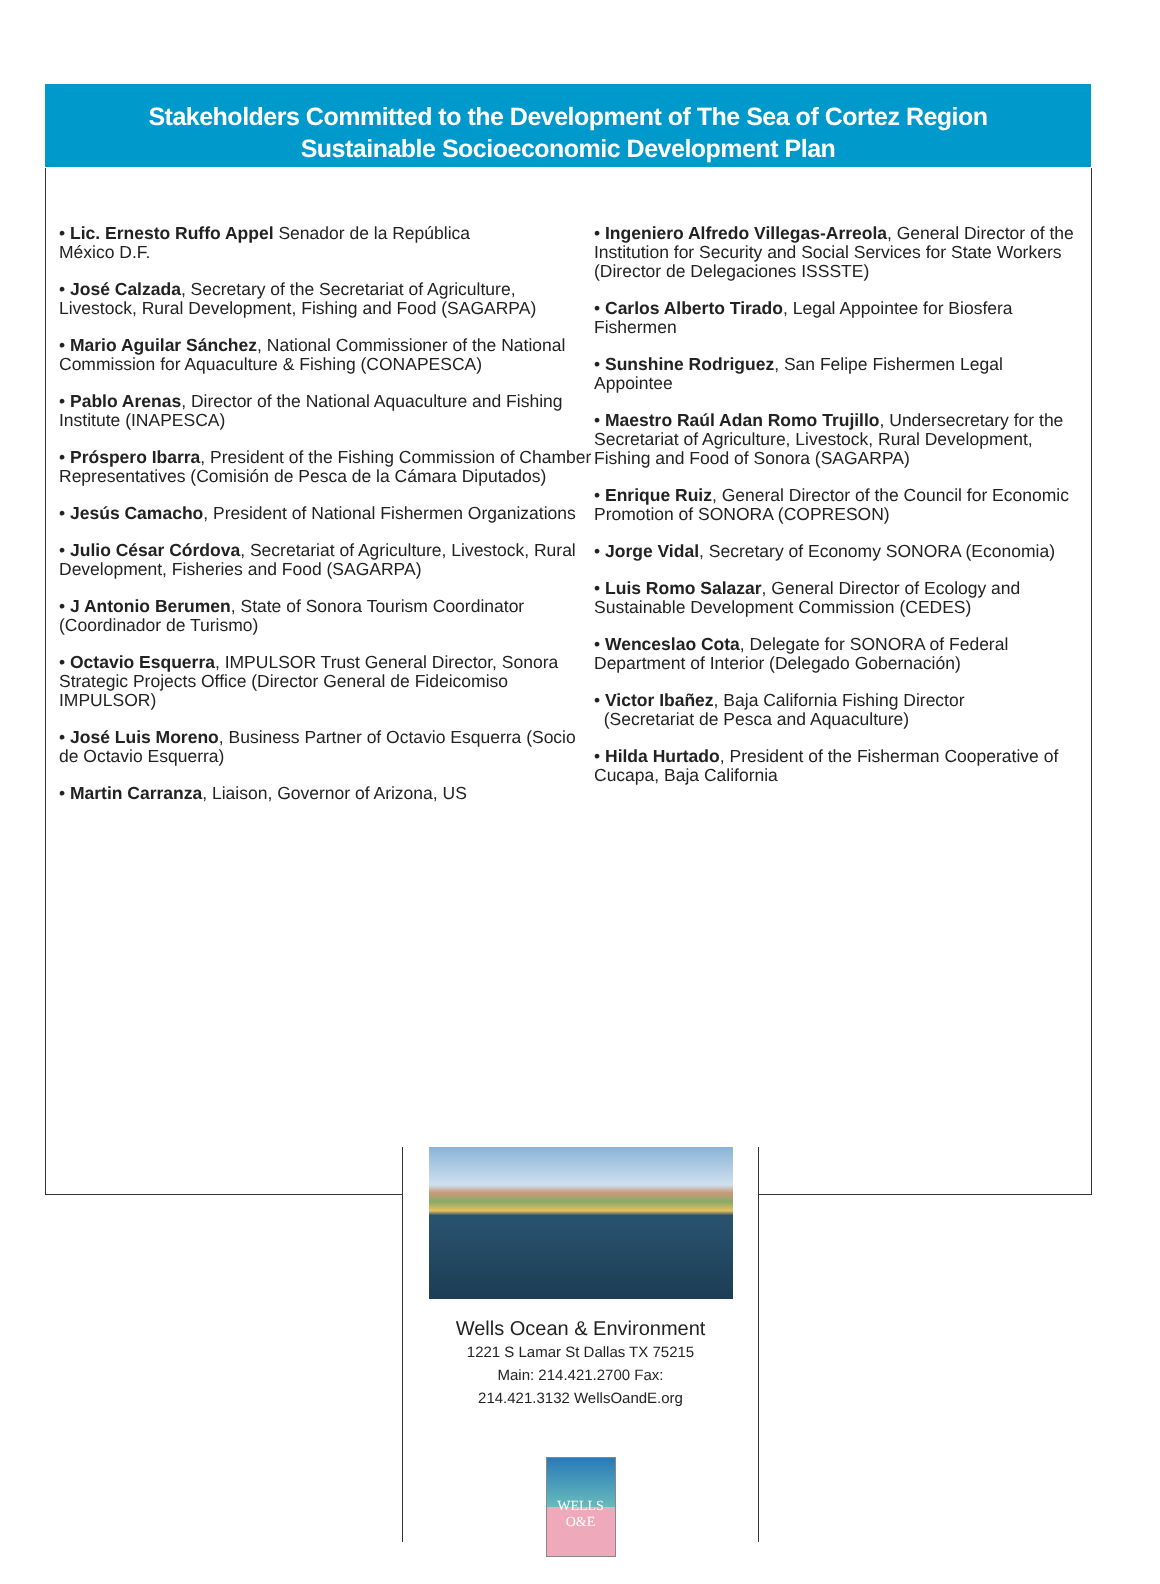Stakeholders Committed to the Development of The Sea of Cortez Region
Sustainable Socioeconomic Development Plan
• Lic. Ernesto Ruffo Appel Senador de la República
México D.F.
• José Calzada, Secretary of the Secretariat of Agriculture, Livestock, Rural Development, Fishing and Food (SAGARPA)
• Mario Aguilar Sánchez, National Commissioner of the National Commission for Aquaculture & Fishing (CONAPESCA)
• Pablo Arenas, Director of the National Aquaculture and Fishing Institute (INAPESCA)
• Próspero Ibarra, President of the Fishing Commission of Chamber Representatives (Comisión de Pesca de la Cámara Diputados)
• Jesús Camacho, President of National Fishermen Organizations
• Julio César Córdova, Secretariat of Agriculture, Livestock, Rural Development, Fisheries and Food (SAGARPA)
• J Antonio Berumen, State of Sonora Tourism Coordinator (Coordinador de Turismo)
• Octavio Esquerra, IMPULSOR Trust General Director, Sonora Strategic Projects Office (Director General de Fideicomiso IMPULSOR)
• José Luis Moreno, Business Partner of Octavio Esquerra (Socio de Octavio Esquerra)
• Martin Carranza, Liaison, Governor of Arizona, US
• Ingeniero Alfredo Villegas-Arreola, General Director of the Institution for Security and Social Services for State Workers (Director de Delegaciones ISSSTE)
• Carlos Alberto Tirado, Legal Appointee for Biosfera Fishermen
• Sunshine Rodriguez, San Felipe Fishermen Legal Appointee
• Maestro Raúl Adan Romo Trujillo, Undersecretary for the Secretariat of Agriculture, Livestock, Rural Development, Fishing and Food of Sonora (SAGARPA)
• Enrique Ruiz, General Director of the Council for Economic Promotion of SONORA (COPRESON)
• Jorge Vidal, Secretary of Economy SONORA (Economia)
• Luis Romo Salazar, General Director of Ecology and Sustainable Development Commission (CEDES)
• Wenceslao Cota, Delegate for SONORA of Federal Department of Interior (Delegado Gobernación)
• Victor Ibañez, Baja California Fishing Director
(Secretariat de Pesca and Aquaculture)
• Hilda Hurtado, President of the Fisherman Cooperative of Cucapa, Baja California
Wells Ocean & Environment
1221 S Lamar St Dallas TX 75215
Main: 214.421.2700 Fax:
214.421.3132 WellsOandE.org
WELLS
O&E